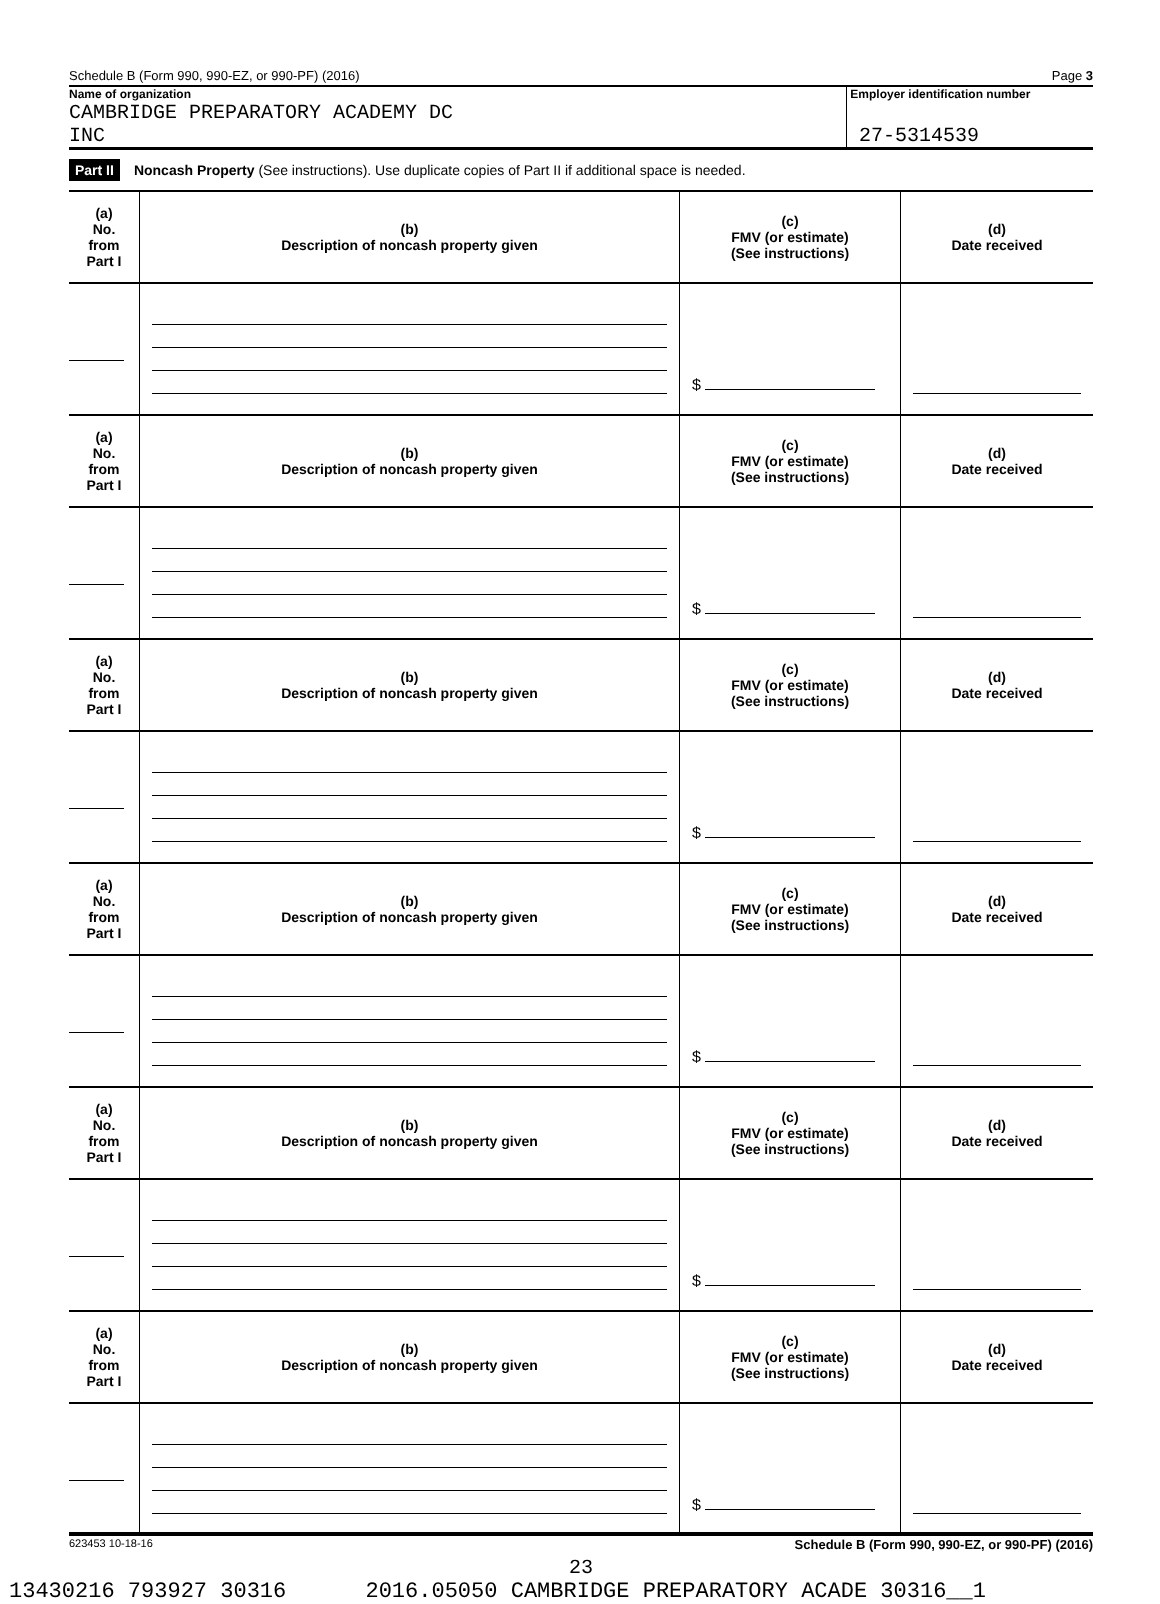Schedule B (Form 990, 990-EZ, or 990-PF) (2016) Page 3
Name of organization
CAMBRIDGE PREPARATORY ACADEMY DC
INC
Employer identification number
27-5314539
Part II Noncash Property (See instructions). Use duplicate copies of Part II if additional space is needed.
| (a) No. from Part I | (b) Description of noncash property given | (c) FMV (or estimate) (See instructions) | (d) Date received |
| --- | --- | --- | --- |
| | | $ | |
| (a) No. from Part I | (b) Description of noncash property given | (c) FMV (or estimate) (See instructions) | (d) Date received |
| | | $ | |
| (a) No. from Part I | (b) Description of noncash property given | (c) FMV (or estimate) (See instructions) | (d) Date received |
| | | $ | |
| (a) No. from Part I | (b) Description of noncash property given | (c) FMV (or estimate) (See instructions) | (d) Date received |
| | | $ | |
| (a) No. from Part I | (b) Description of noncash property given | (c) FMV (or estimate) (See instructions) | (d) Date received |
| | | $ | |
| (a) No. from Part I | (b) Description of noncash property given | (c) FMV (or estimate) (See instructions) | (d) Date received |
| | | $ | |
623453 10-18-16 Schedule B (Form 990, 990-EZ, or 990-PF) (2016)
23
13430216 793927 30316 2016.05050 CAMBRIDGE PREPARATORY ACADE 30316__1